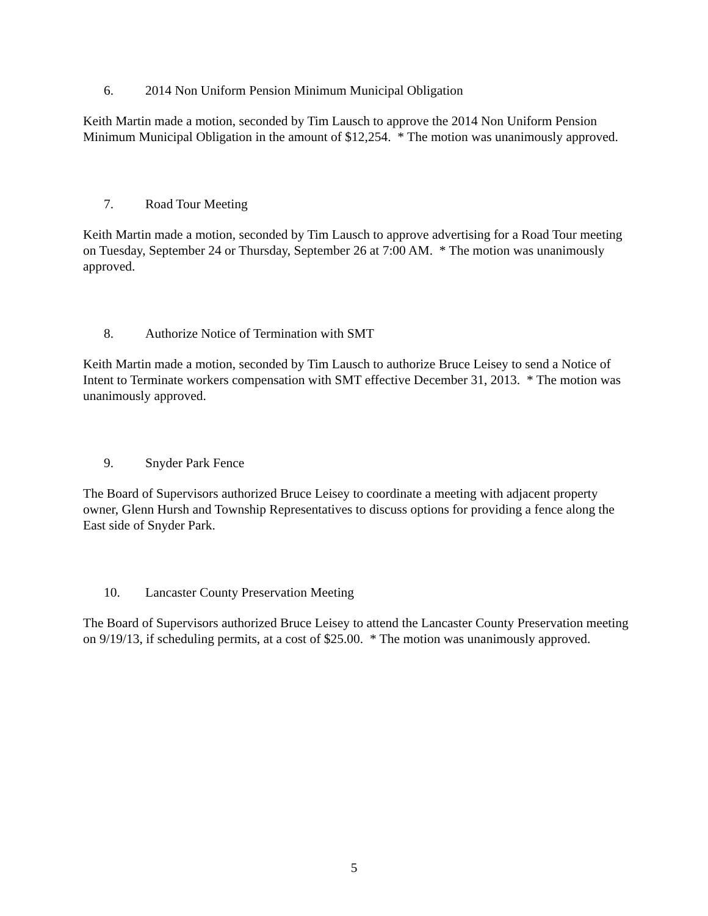6. 2014 Non Uniform Pension Minimum Municipal Obligation
Keith Martin made a motion, seconded by Tim Lausch to approve the 2014 Non Uniform Pension Minimum Municipal Obligation in the amount of $12,254. * The motion was unanimously approved.
7. Road Tour Meeting
Keith Martin made a motion, seconded by Tim Lausch to approve advertising for a Road Tour meeting on Tuesday, September 24 or Thursday, September 26 at 7:00 AM. * The motion was unanimously approved.
8. Authorize Notice of Termination with SMT
Keith Martin made a motion, seconded by Tim Lausch to authorize Bruce Leisey to send a Notice of Intent to Terminate workers compensation with SMT effective December 31, 2013. * The motion was unanimously approved.
9. Snyder Park Fence
The Board of Supervisors authorized Bruce Leisey to coordinate a meeting with adjacent property owner, Glenn Hursh and Township Representatives to discuss options for providing a fence along the East side of Snyder Park.
10. Lancaster County Preservation Meeting
The Board of Supervisors authorized Bruce Leisey to attend the Lancaster County Preservation meeting on 9/19/13, if scheduling permits, at a cost of $25.00. * The motion was unanimously approved.
5